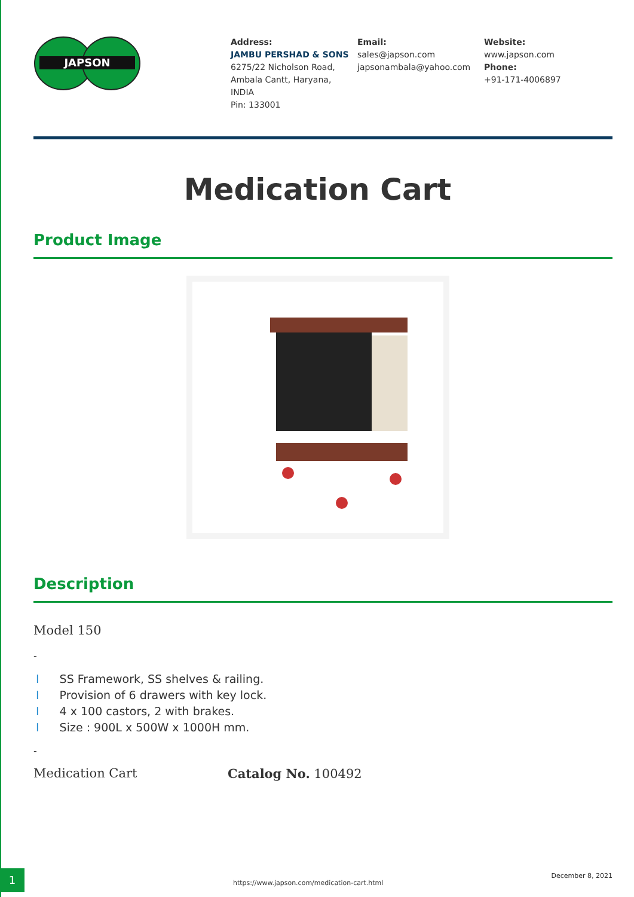JAPSON
Address:
JAMBU PERSHAD & SONS
6275/22 Nicholson Road,
Ambala Cantt, Haryana,
INDIA
Pin: 133001
Email:
sales@japson.com
japsonambala@yahoo.com
Website:
www.japson.com
Phone:
+91-171-4006897
Medication Cart
Product Image
Description
Model 150
-
I SS Framework, SS shelves & railing.
I Provision of 6 drawers with key lock.
I 4 x 100 castors, 2 with brakes.
I Size : 900L x 500W x 1000H mm.
-
Medication Cart Catalog No. 100492
1
https://www.japson.com/medication-cart.html
December 8, 2021